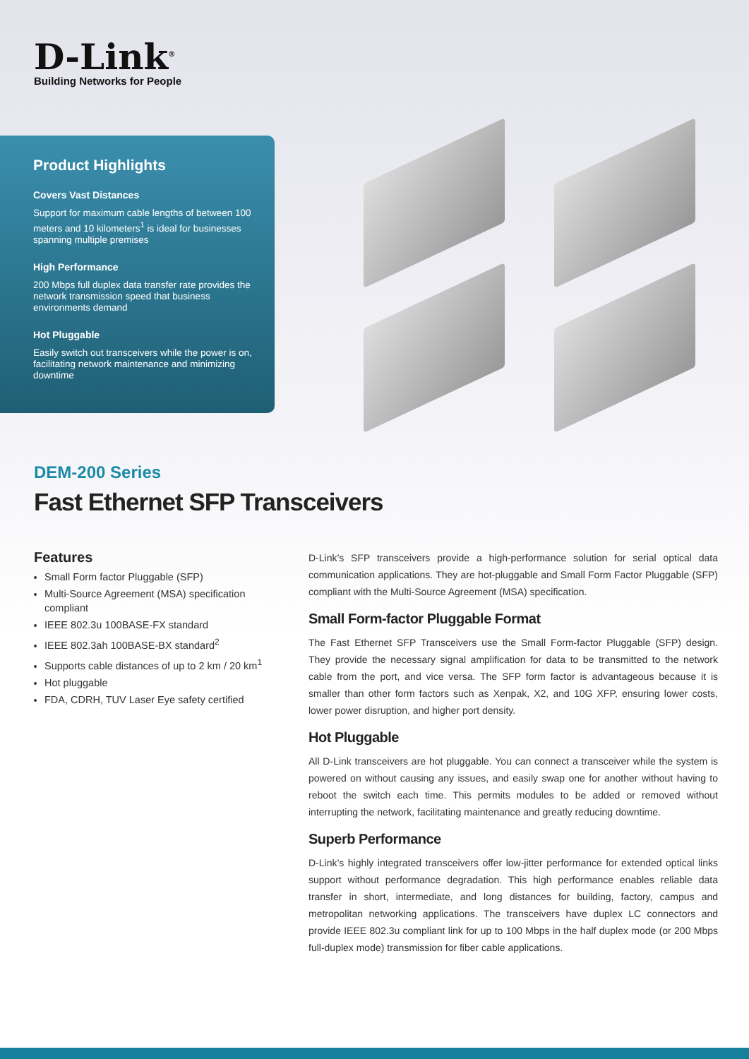D-Link<sup>®</sup>
Building Networks for People
Product Highlights
Covers Vast Distances
Support for maximum cable lengths of between 100 meters and 10 kilometers<sup>1</sup> is ideal for businesses spanning multiple premises
High Performance
200 Mbps full duplex data transfer rate provides the network transmission speed that business environments demand
Hot Pluggable
Easily switch out transceivers while the power is on, facilitating network maintenance and minimizing downtime
DEM-200 Series
Fast Ethernet SFP Transceivers
Features
Small Form factor Pluggable (SFP)
Multi-Source Agreement (MSA) specification compliant
IEEE 802.3u 100BASE-FX standard
IEEE 802.3ah 100BASE-BX standard<sup>2</sup>
Supports cable distances of up to 2 km / 20 km<sup>1</sup>
Hot pluggable
FDA, CDRH, TUV Laser Eye safety certified
D-Link’s SFP transceivers provide a high-performance solution for serial optical data communication applications. They are hot-pluggable and Small Form Factor Pluggable (SFP) compliant with the Multi-Source Agreement (MSA) specification.
Small Form-factor Pluggable Format
The Fast Ethernet SFP Transceivers use the Small Form-factor Pluggable (SFP) design. They provide the necessary signal amplification for data to be transmitted to the network cable from the port, and vice versa. The SFP form factor is advantageous because it is smaller than other form factors such as Xenpak, X2, and 10G XFP, ensuring lower costs, lower power disruption, and higher port density.
Hot Pluggable
All D-Link transceivers are hot pluggable. You can connect a transceiver while the system is powered on without causing any issues, and easily swap one for another without having to reboot the switch each time. This permits modules to be added or removed without interrupting the network, facilitating maintenance and greatly reducing downtime.
Superb Performance
D-Link’s highly integrated transceivers offer low-jitter performance for extended optical links support without performance degradation. This high performance enables reliable data transfer in short, intermediate, and long distances for building, factory, campus and metropolitan networking applications. The transceivers have duplex LC connectors and provide IEEE 802.3u compliant link for up to 100 Mbps in the half duplex mode (or 200 Mbps full-duplex mode) transmission for fiber cable applications.